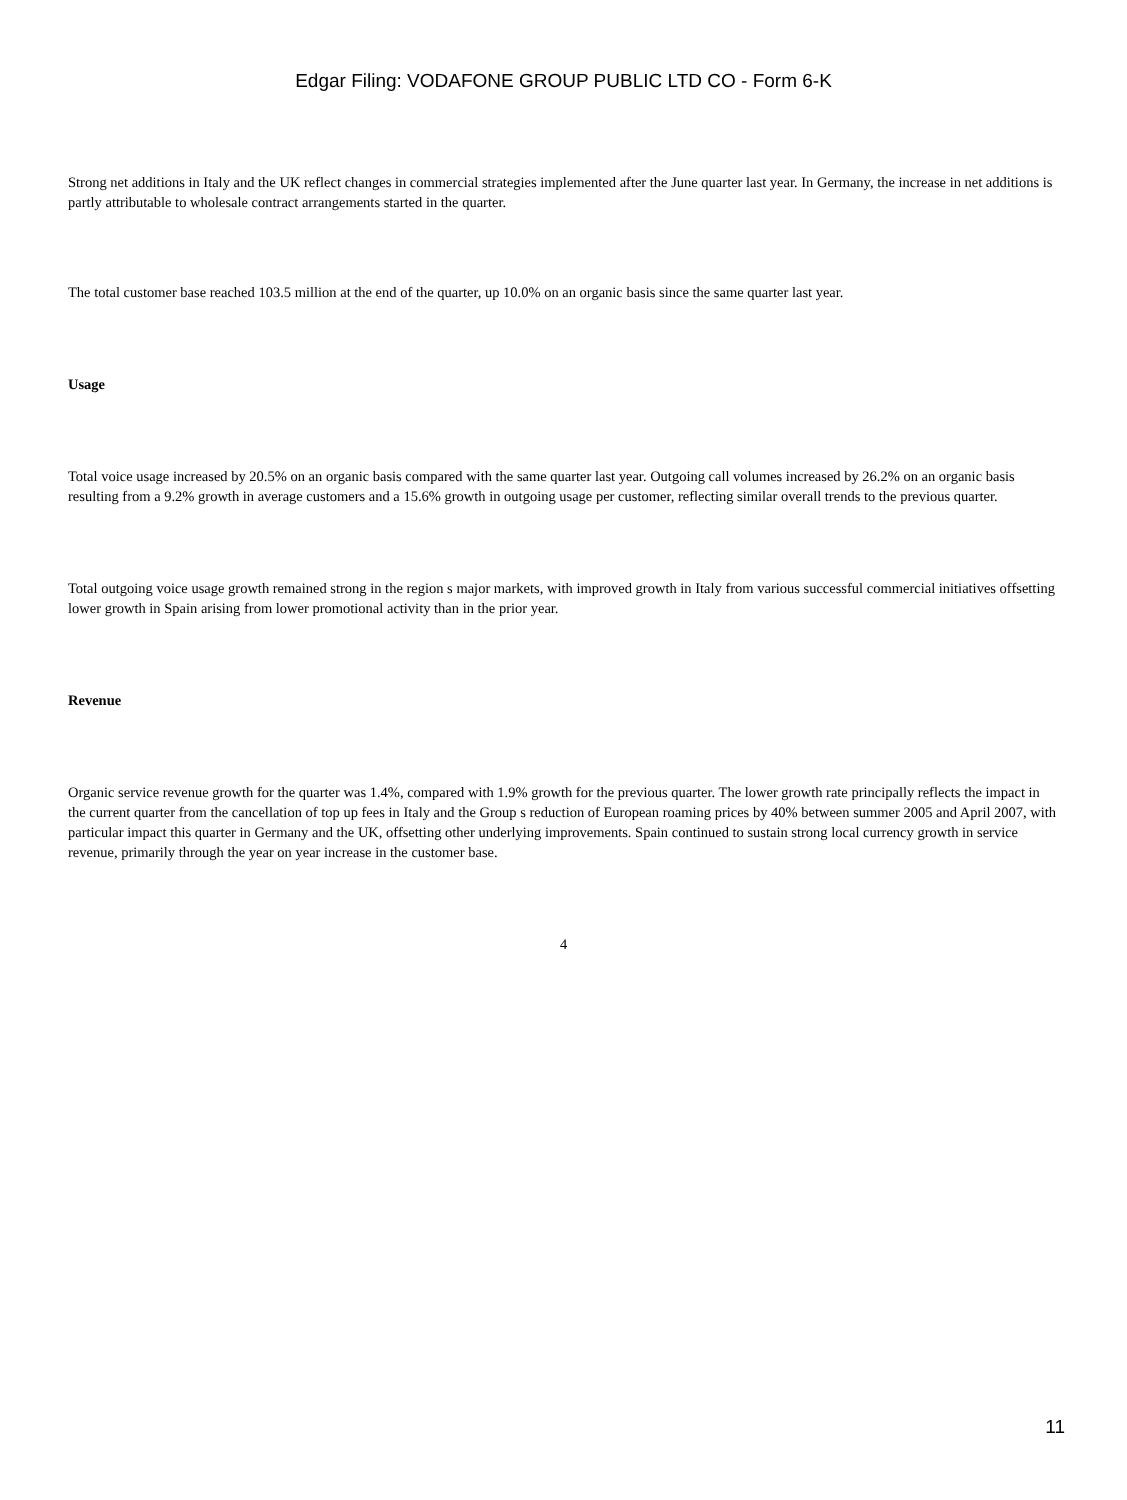Edgar Filing: VODAFONE GROUP PUBLIC LTD CO - Form 6-K
Strong net additions in Italy and the UK reflect changes in commercial strategies implemented after the June quarter last year. In Germany, the increase in net additions is partly attributable to wholesale contract arrangements started in the quarter.
The total customer base reached 103.5 million at the end of the quarter, up 10.0% on an organic basis since the same quarter last year.
Usage
Total voice usage increased by 20.5% on an organic basis compared with the same quarter last year. Outgoing call volumes increased by 26.2% on an organic basis resulting from a 9.2% growth in average customers and a 15.6% growth in outgoing usage per customer, reflecting similar overall trends to the previous quarter.
Total outgoing voice usage growth remained strong in the region s major markets, with improved growth in Italy from various successful commercial initiatives offsetting lower growth in Spain arising from lower promotional activity than in the prior year.
Revenue
Organic service revenue growth for the quarter was 1.4%, compared with 1.9% growth for the previous quarter. The lower growth rate principally reflects the impact in the current quarter from the cancellation of top up fees in Italy and the Group s reduction of European roaming prices by 40% between summer 2005 and April 2007, with particular impact this quarter in Germany and the UK, offsetting other underlying improvements. Spain continued to sustain strong local currency growth in service revenue, primarily through the year on year increase in the customer base.
4
11